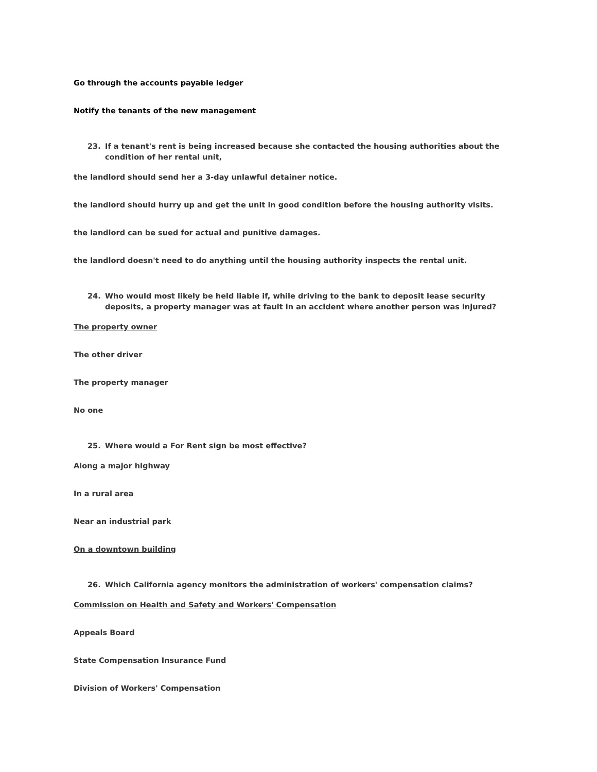Go through the accounts payable ledger
Notify the tenants of the new management
23. If a tenant's rent is being increased because she contacted the housing authorities about the condition of her rental unit,
the landlord should send her a 3-day unlawful detainer notice.
the landlord should hurry up and get the unit in good condition before the housing authority visits.
the landlord can be sued for actual and punitive damages.
the landlord doesn't need to do anything until the housing authority inspects the rental unit.
24. Who would most likely be held liable if, while driving to the bank to deposit lease security deposits, a property manager was at fault in an accident where another person was injured?
The property owner
The other driver
The property manager
No one
25. Where would a For Rent sign be most effective?
Along a major highway
In a rural area
Near an industrial park
On a downtown building
26. Which California agency monitors the administration of workers' compensation claims?
Commission on Health and Safety and Workers' Compensation
Appeals Board
State Compensation Insurance Fund
Division of Workers' Compensation